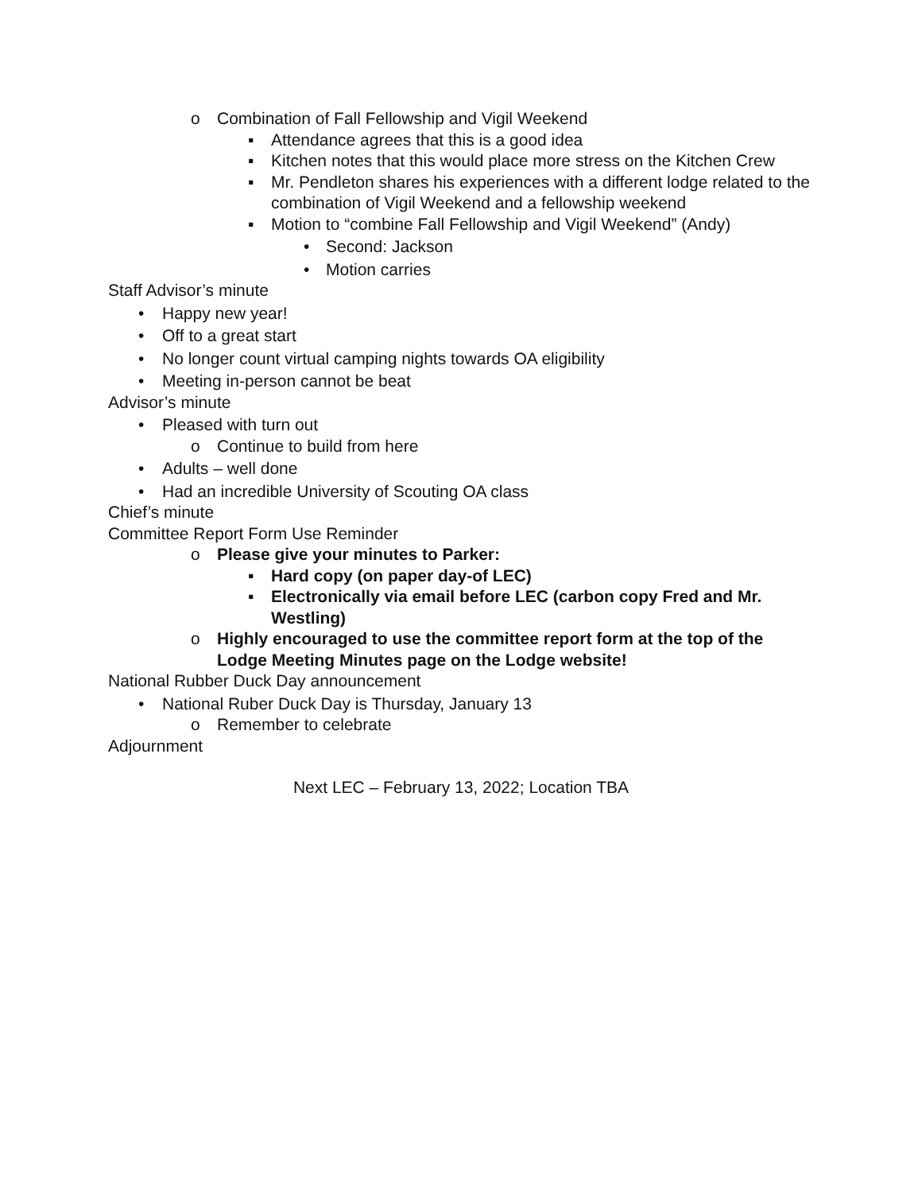o Combination of Fall Fellowship and Vigil Weekend
▪ Attendance agrees that this is a good idea
▪ Kitchen notes that this would place more stress on the Kitchen Crew
▪ Mr. Pendleton shares his experiences with a different lodge related to the combination of Vigil Weekend and a fellowship weekend
▪ Motion to “combine Fall Fellowship and Vigil Weekend” (Andy)
• Second: Jackson
• Motion carries
Staff Advisor’s minute
• Happy new year!
• Off to a great start
• No longer count virtual camping nights towards OA eligibility
• Meeting in-person cannot be beat
Advisor’s minute
• Pleased with turn out
o Continue to build from here
• Adults – well done
• Had an incredible University of Scouting OA class
Chief’s minute
Committee Report Form Use Reminder
o Please give your minutes to Parker:
▪ Hard copy (on paper day-of LEC)
▪ Electronically via email before LEC (carbon copy Fred and Mr. Westling)
o Highly encouraged to use the committee report form at the top of the Lodge Meeting Minutes page on the Lodge website!
National Rubber Duck Day announcement
• National Ruber Duck Day is Thursday, January 13
o Remember to celebrate
Adjournment
Next LEC – February 13, 2022; Location TBA